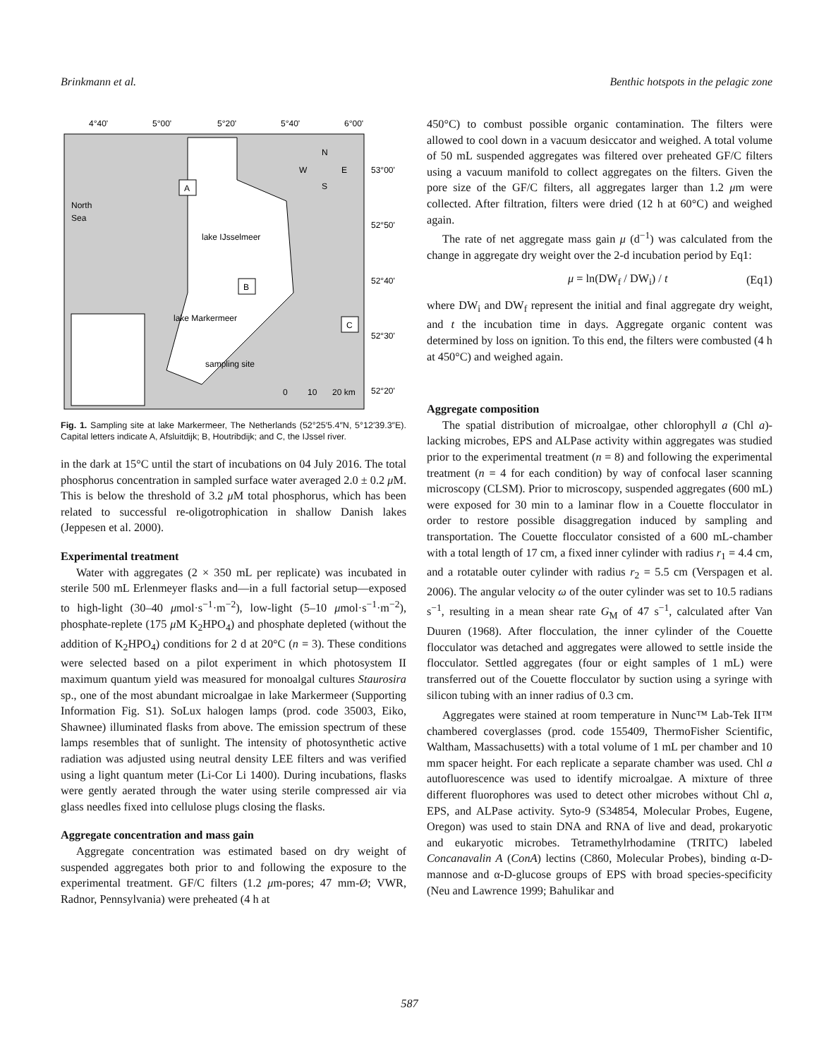Brinkmann et al. Benthic hotspots in the pelagic zone
4°40'
5°00'
5°20'
5°40'
6°00'
53°00'
52°50'
52°40'
52°30'
52°20'
North
Sea
lake IJsselmeer
lake Markermeer
sampling site
A
B
C
N
W
E
S
0
10
20 km
Fig. 1. Sampling site at lake Markermeer, The Netherlands (52°25′5.4″N, 5°12′39.3″E). Capital letters indicate A, Afsluitdijk; B, Houtribdijk; and C, the IJssel river.
in the dark at 15°C until the start of incubations on 04 July 2016. The total phosphorus concentration in sampled surface water averaged 2.0 ± 0.2 μ M. This is below the threshold of 3.2 μ M total phosphorus, which has been related to successful re-oligotrophication in shallow Danish lakes (Jeppesen et al. 2000).
Experimental treatment
Water with aggregates (2 × 350 mL per replicate) was incubated in sterile 500 mL Erlenmeyer flasks and—in a full factorial setup—exposed to high-light (30–40 μmol·s<sup>−1</sup>·m<sup>−2</sup>), low-light (5–10 μmol·s<sup>−1</sup>·m<sup>−2</sup>), phosphate-replete (175 μ M K<sub>2</sub>HPO<sub>4</sub>) and phosphate depleted (without the addition of K<sub>2</sub>HPO<sub>4</sub>) conditions for 2 d at 20°C (n = 3). These conditions were selected based on a pilot experiment in which photosystem II maximum quantum yield was measured for monoalgal cultures Staurosira sp., one of the most abundant microalgae in lake Markermeer (Supporting Information Fig. S1). SoLux halogen lamps (prod. code 35003, Eiko, Shawnee) illuminated flasks from above. The emission spectrum of these lamps resembles that of sunlight. The intensity of photosynthetic active radiation was adjusted using neutral density LEE filters and was verified using a light quantum meter (Li-Cor Li 1400). During incubations, flasks were gently aerated through the water using sterile compressed air via glass needles fixed into cellulose plugs closing the flasks.
Aggregate concentration and mass gain
Aggregate concentration was estimated based on dry weight of suspended aggregates both prior to and following the exposure to the experimental treatment. GF/C filters (1.2 μm-pores; 47 mm-Ø; VWR, Radnor, Pennsylvania) were preheated (4 h at
450°C) to combust possible organic contamination. The filters were allowed to cool down in a vacuum desiccator and weighed. A total volume of 50 mL suspended aggregates was filtered over preheated GF/C filters using a vacuum manifold to collect aggregates on the filters. Given the pore size of the GF/C filters, all aggregates larger than 1.2 μm were collected. After filtration, filters were dried (12 h at 60°C) and weighed again.
The rate of net aggregate mass gain μ (d<sup>−1</sup>) was calculated from the change in aggregate dry weight over the 2-d incubation period by Eq1:
μ = ln(DW<sub>f</sub> / DW<sub>i</sub>) / t (Eq1)
where DW<sub>i</sub> and DW<sub>f</sub> represent the initial and final aggregate dry weight, and t the incubation time in days. Aggregate organic content was determined by loss on ignition. To this end, the filters were combusted (4 h at 450°C) and weighed again.
Aggregate composition
The spatial distribution of microalgae, other chlorophyll a (Chl a)-lacking microbes, EPS and ALPase activity within aggregates was studied prior to the experimental treatment (n = 8) and following the experimental treatment (n = 4 for each condition) by way of confocal laser scanning microscopy (CLSM). Prior to microscopy, suspended aggregates (600 mL) were exposed for 30 min to a laminar flow in a Couette flocculator in order to restore possible disaggregation induced by sampling and transportation. The Couette flocculator consisted of a 600 mL-chamber with a total length of 17 cm, a fixed inner cylinder with radius r<sub>1</sub> = 4.4 cm, and a rotatable outer cylinder with radius r<sub>2</sub> = 5.5 cm (Verspagen et al. 2006). The angular velocity ω of the outer cylinder was set to 10.5 radians s<sup>−1</sup>, resulting in a mean shear rate G<sub>M</sub> of 47 s<sup>−1</sup>, calculated after Van Duuren (1968). After flocculation, the inner cylinder of the Couette flocculator was detached and aggregates were allowed to settle inside the flocculator. Settled aggregates (four or eight samples of 1 mL) were transferred out of the Couette flocculator by suction using a syringe with silicon tubing with an inner radius of 0.3 cm.
Aggregates were stained at room temperature in Nunc™ Lab-Tek II™ chambered coverglasses (prod. code 155409, ThermoFisher Scientific, Waltham, Massachusetts) with a total volume of 1 mL per chamber and 10 mm spacer height. For each replicate a separate chamber was used. Chl a autofluorescence was used to identify microalgae. A mixture of three different fluorophores was used to detect other microbes without Chl a, EPS, and ALPase activity. Syto-9 (S34854, Molecular Probes, Eugene, Oregon) was used to stain DNA and RNA of live and dead, prokaryotic and eukaryotic microbes. Tetramethylrhodamine (TRITC) labeled Concanavalin A (ConA) lectins (C860, Molecular Probes), binding α-D-mannose and α-D-glucose groups of EPS with broad species-specificity (Neu and Lawrence 1999; Bahulikar and
587